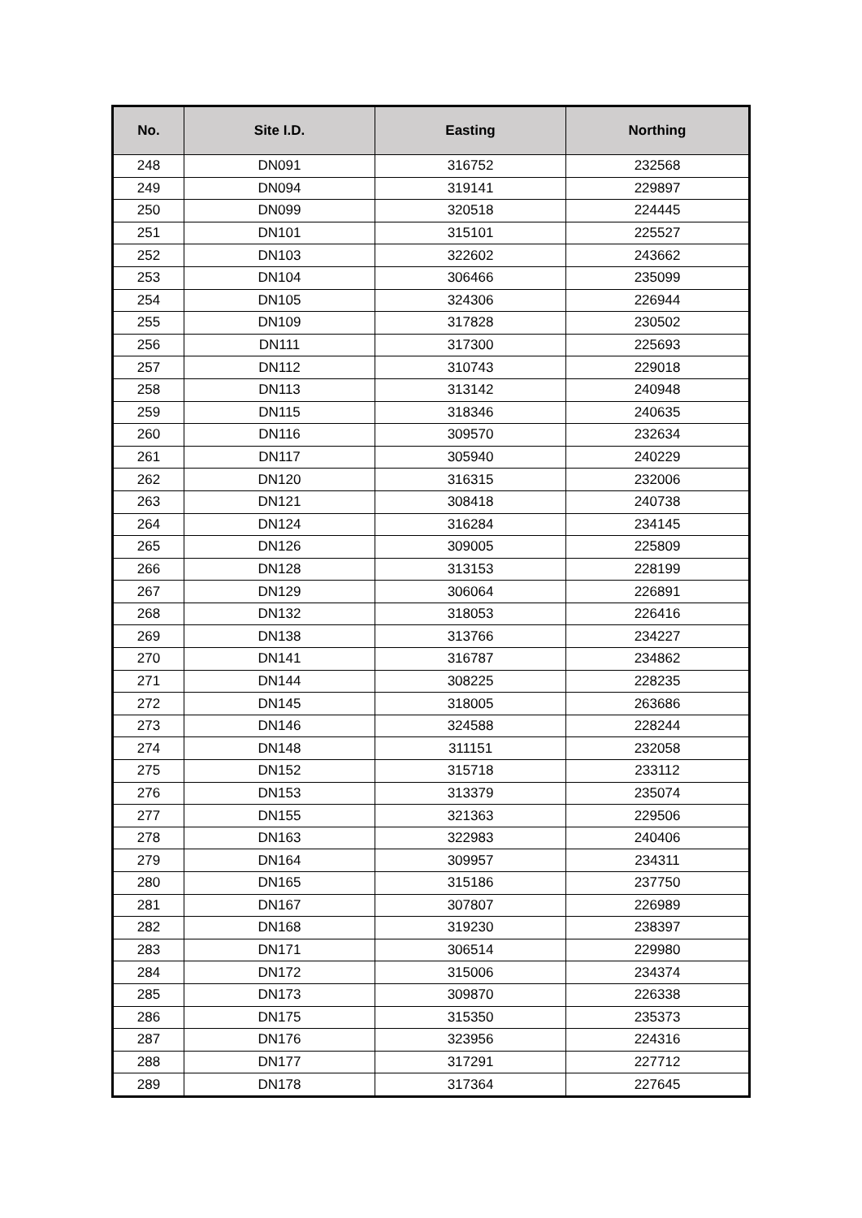| No. | Site I.D. | Easting | Northing |
| --- | --- | --- | --- |
| 248 | DN091 | 316752 | 232568 |
| 249 | DN094 | 319141 | 229897 |
| 250 | DN099 | 320518 | 224445 |
| 251 | DN101 | 315101 | 225527 |
| 252 | DN103 | 322602 | 243662 |
| 253 | DN104 | 306466 | 235099 |
| 254 | DN105 | 324306 | 226944 |
| 255 | DN109 | 317828 | 230502 |
| 256 | DN111 | 317300 | 225693 |
| 257 | DN112 | 310743 | 229018 |
| 258 | DN113 | 313142 | 240948 |
| 259 | DN115 | 318346 | 240635 |
| 260 | DN116 | 309570 | 232634 |
| 261 | DN117 | 305940 | 240229 |
| 262 | DN120 | 316315 | 232006 |
| 263 | DN121 | 308418 | 240738 |
| 264 | DN124 | 316284 | 234145 |
| 265 | DN126 | 309005 | 225809 |
| 266 | DN128 | 313153 | 228199 |
| 267 | DN129 | 306064 | 226891 |
| 268 | DN132 | 318053 | 226416 |
| 269 | DN138 | 313766 | 234227 |
| 270 | DN141 | 316787 | 234862 |
| 271 | DN144 | 308225 | 228235 |
| 272 | DN145 | 318005 | 263686 |
| 273 | DN146 | 324588 | 228244 |
| 274 | DN148 | 311151 | 232058 |
| 275 | DN152 | 315718 | 233112 |
| 276 | DN153 | 313379 | 235074 |
| 277 | DN155 | 321363 | 229506 |
| 278 | DN163 | 322983 | 240406 |
| 279 | DN164 | 309957 | 234311 |
| 280 | DN165 | 315186 | 237750 |
| 281 | DN167 | 307807 | 226989 |
| 282 | DN168 | 319230 | 238397 |
| 283 | DN171 | 306514 | 229980 |
| 284 | DN172 | 315006 | 234374 |
| 285 | DN173 | 309870 | 226338 |
| 286 | DN175 | 315350 | 235373 |
| 287 | DN176 | 323956 | 224316 |
| 288 | DN177 | 317291 | 227712 |
| 289 | DN178 | 317364 | 227645 |